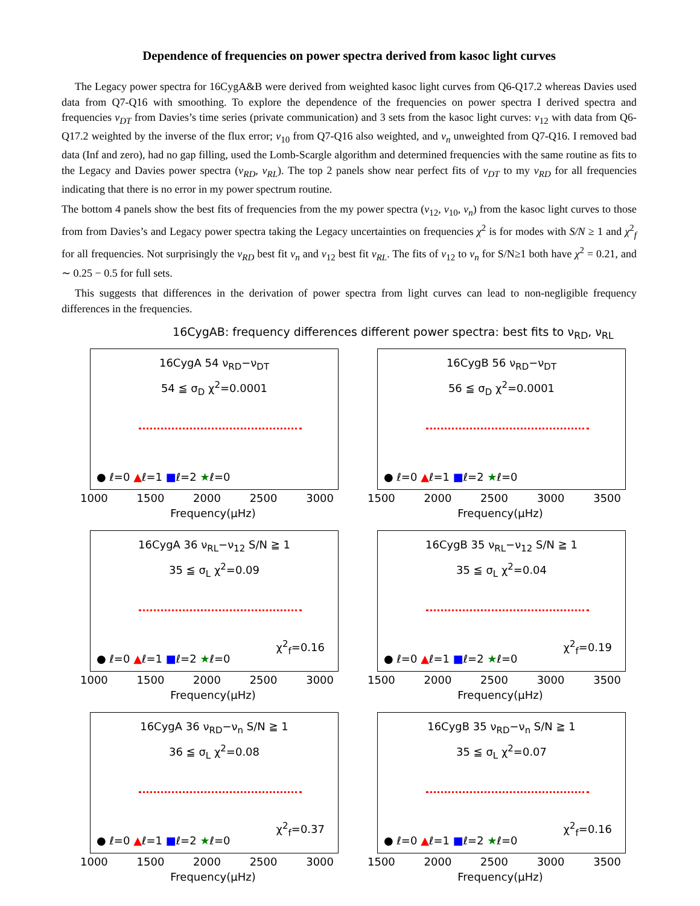Dependence of frequencies on power spectra derived from kasoc light curves
The Legacy power spectra for 16CygA&B were derived from weighted kasoc light curves from Q6-Q17.2 whereas Davies used data from Q7-Q16 with smoothing. To explore the dependence of the frequencies on power spectra I derived spectra and frequencies ν<sub>DT</sub> from Davies’s time series (private communication) and 3 sets from the kasoc light curves: ν<sub>12</sub> with data from Q6-Q17.2 weighted by the inverse of the flux error; ν<sub>10</sub> from Q7-Q16 also weighted, and ν<sub>n</sub> unweighted from Q7-Q16. I removed bad data (Inf and zero), had no gap filling, used the Lomb-Scargle algorithm and determined frequencies with the same routine as fits to the Legacy and Davies power spectra (ν<sub>RD</sub>, ν<sub>RL</sub>). The top 2 panels show near perfect fits of ν<sub>DT</sub> to my ν<sub>RD</sub> for all frequencies indicating that there is no error in my power spectrum routine.
The bottom 4 panels show the best fits of frequencies from the my power spectra (ν<sub>12</sub>, ν<sub>10</sub>, ν<sub>n</sub>) from the kasoc light curves to those from from Davies’s and Legacy power spectra taking the Legacy uncertainties on frequencies χ<sup>2</sup> is for modes with S/N ≥ 1 and χ<sup>2</sup><sub>f</sub> for all frequencies. Not surprisingly the ν<sub>RD</sub> best fit ν<sub>n</sub> and ν<sub>12</sub> best fit ν<sub>RL</sub>. The fits of ν<sub>12</sub> to ν<sub>n</sub> for S/N≥1 both have χ<sup>2</sup> = 0.21, and ∼ 0.25 − 0.5 for full sets.
This suggests that differences in the derivation of power spectra from light curves can lead to non-negligible frequency differences in the frequencies.
16CygAB: frequency differences different power spectra: best fits to ν<sub>RD</sub>, ν<sub>RL</sub>
16CygA 54 ν<sub>RD</sub>−ν<sub>DT</sub>
54 ≦ σ<sub>D</sub> χ<sup>2</sup>=0.0001
● ℓ=0 ▲ℓ=1 ■ℓ=2 ★ℓ=0
1000 1500 2000 2500 3000
Frequency(μHz)
16CygB 56 ν<sub>RD</sub>−ν<sub>DT</sub>
56 ≦ σ<sub>D</sub> χ<sup>2</sup>=0.0001
● ℓ=0 ▲ℓ=1 ■ℓ=2 ★ℓ=0
1500 2000 2500 3000 3500
Frequency(μHz)
16CygA 36 ν<sub>RL</sub>−ν<sub>12</sub> S/N ≧ 1
35 ≦ σ<sub>L</sub> χ<sup>2</sup>=0.09
χ<sup>2</sup><sub>f</sub>=0.16
● ℓ=0 ▲ℓ=1 ■ℓ=2 ★ℓ=0
1000 1500 2000 2500 3000
Frequency(μHz)
16CygB 35 ν<sub>RL</sub>−ν<sub>12</sub> S/N ≧ 1
35 ≦ σ<sub>L</sub> χ<sup>2</sup>=0.04
χ<sup>2</sup><sub>f</sub>=0.19
● ℓ=0 ▲ℓ=1 ■ℓ=2 ★ℓ=0
1500 2000 2500 3000 3500
Frequency(μHz)
16CygA 36 ν<sub>RD</sub>−ν<sub>n</sub> S/N ≧ 1
36 ≦ σ<sub>L</sub> χ<sup>2</sup>=0.08
χ<sup>2</sup><sub>f</sub>=0.37
● ℓ=0 ▲ℓ=1 ■ℓ=2 ★ℓ=0
1000 1500 2000 2500 3000
Frequency(μHz)
16CygB 35 ν<sub>RD</sub>−ν<sub>n</sub> S/N ≧ 1
35 ≦ σ<sub>L</sub> χ<sup>2</sup>=0.07
χ<sup>2</sup><sub>f</sub>=0.16
● ℓ=0 ▲ℓ=1 ■ℓ=2 ★ℓ=0
1500 2000 2500 3000 3500
Frequency(μHz)